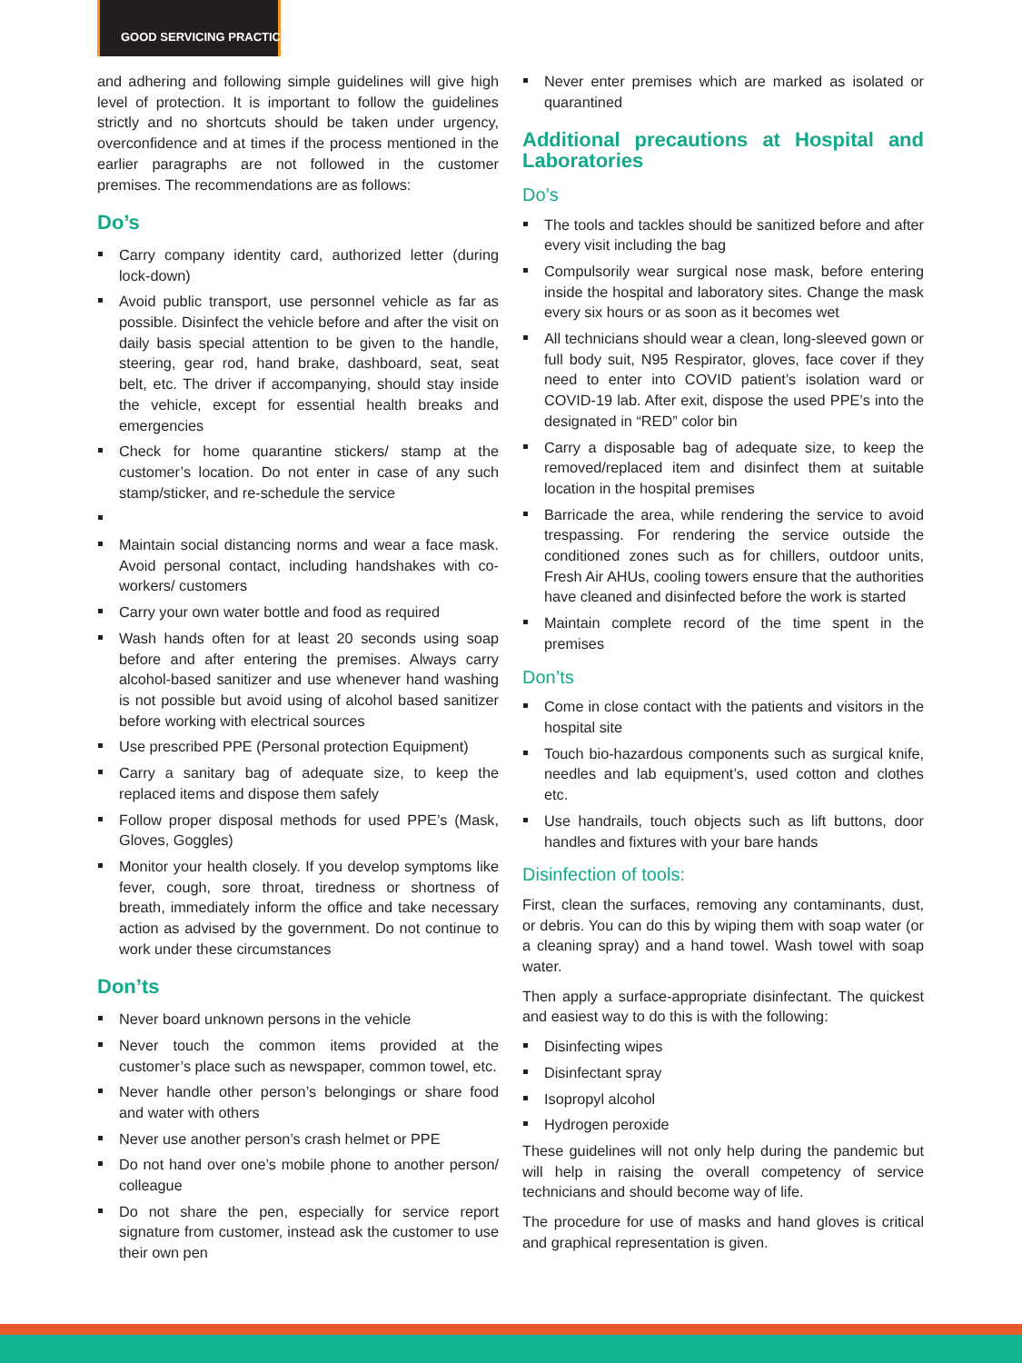GOOD SERVICING PRACTICES
and adhering and following simple guidelines will give high level of protection. It is important to follow the guidelines strictly and no shortcuts should be taken under urgency, overconfidence and at times if the process mentioned in the earlier paragraphs are not followed in the customer premises. The recommendations are as follows:
Do’s
Carry company identity card, authorized letter (during lock-down)
Avoid public transport, use personnel vehicle as far as possible. Disinfect the vehicle before and after the visit on daily basis special attention to be given to the handle, steering, gear rod, hand brake, dashboard, seat, seat belt, etc. The driver if accompanying, should stay inside the vehicle, except for essential health breaks and emergencies
Check for home quarantine stickers/ stamp at the customer’s location. Do not enter in case of any such stamp/sticker, and re-schedule the service
Maintain social distancing norms and wear a face mask. Avoid personal contact, including handshakes with co-workers/ customers
Carry your own water bottle and food as required
Wash hands often for at least 20 seconds using soap before and after entering the premises. Always carry alcohol-based sanitizer and use whenever hand washing is not possible but avoid using of alcohol based sanitizer before working with electrical sources
Use prescribed PPE (Personal protection Equipment)
Carry a sanitary bag of adequate size, to keep the replaced items and dispose them safely
Follow proper disposal methods for used PPE’s (Mask, Gloves, Goggles)
Monitor your health closely. If you develop symptoms like fever, cough, sore throat, tiredness or shortness of breath, immediately inform the office and take necessary action as advised by the government. Do not continue to work under these circumstances
Don’ts
Never board unknown persons in the vehicle
Never touch the common items provided at the customer’s place such as newspaper, common towel, etc.
Never handle other person’s belongings or share food and water with others
Never use another person’s crash helmet or PPE
Do not hand over one’s mobile phone to another person/ colleague
Do not share the pen, especially for service report signature from customer, instead ask the customer to use their own pen
Never enter premises which are marked as isolated or quarantined
Additional precautions at Hospital and Laboratories
Do’s
The tools and tackles should be sanitized before and after every visit including the bag
Compulsorily wear surgical nose mask, before entering inside the hospital and laboratory sites. Change the mask every six hours or as soon as it becomes wet
All technicians should wear a clean, long-sleeved gown or full body suit, N95 Respirator, gloves, face cover if they need to enter into COVID patient’s isolation ward or COVID-19 lab. After exit, dispose the used PPE’s into the designated in “RED” color bin
Carry a disposable bag of adequate size, to keep the removed/replaced item and disinfect them at suitable location in the hospital premises
Barricade the area, while rendering the service to avoid trespassing. For rendering the service outside the conditioned zones such as for chillers, outdoor units, Fresh Air AHUs, cooling towers ensure that the authorities have cleaned and disinfected before the work is started
Maintain complete record of the time spent in the premises
Don’ts
Come in close contact with the patients and visitors in the hospital site
Touch bio-hazardous components such as surgical knife, needles and lab equipment’s, used cotton and clothes etc.
Use handrails, touch objects such as lift buttons, door handles and fixtures with your bare hands
Disinfection of tools:
First, clean the surfaces, removing any contaminants, dust, or debris. You can do this by wiping them with soap water (or a cleaning spray) and a hand towel. Wash towel with soap water.
Then apply a surface-appropriate disinfectant. The quickest and easiest way to do this is with the following:
Disinfecting wipes
Disinfectant spray
Isopropyl alcohol
Hydrogen peroxide
These guidelines will not only help during the pandemic but will help in raising the overall competency of service technicians and should become way of life.
The procedure for use of masks and hand gloves is critical and graphical representation is given.